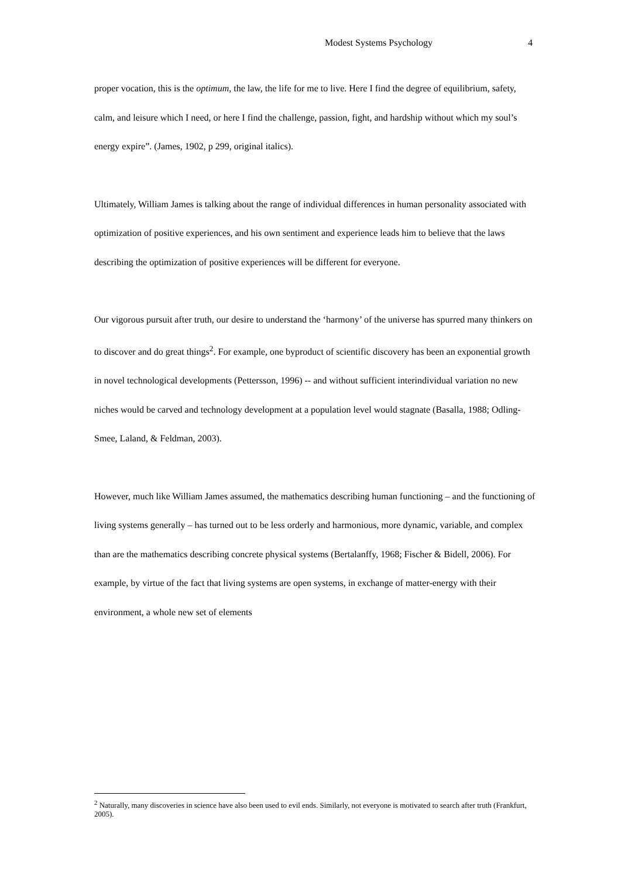Modest Systems Psychology 4
proper vocation, this is the optimum, the law, the life for me to live. Here I find the degree of equilibrium, safety, calm, and leisure which I need, or here I find the challenge, passion, fight, and hardship without which my soul’s energy expire”. (James, 1902, p 299, original italics).
Ultimately, William James is talking about the range of individual differences in human personality associated with optimization of positive experiences, and his own sentiment and experience leads him to believe that the laws describing the optimization of positive experiences will be different for everyone.
Our vigorous pursuit after truth, our desire to understand the ‘harmony’ of the universe has spurred many thinkers on to discover and do great things<sup>2</sup>. For example, one byproduct of scientific discovery has been an exponential growth in novel technological developments (Pettersson, 1996) -- and without sufficient interindividual variation no new niches would be carved and technology development at a population level would stagnate (Basalla, 1988; Odling-Smee, Laland, & Feldman, 2003).
However, much like William James assumed, the mathematics describing human functioning – and the functioning of living systems generally – has turned out to be less orderly and harmonious, more dynamic, variable, and complex than are the mathematics describing concrete physical systems (Bertalanffy, 1968; Fischer & Bidell, 2006). For example, by virtue of the fact that living systems are open systems, in exchange of matter-energy with their environment, a whole new set of elements
<sup>2</sup> Naturally, many discoveries in science have also been used to evil ends. Similarly, not everyone is motivated to search after truth (Frankfurt, 2005).